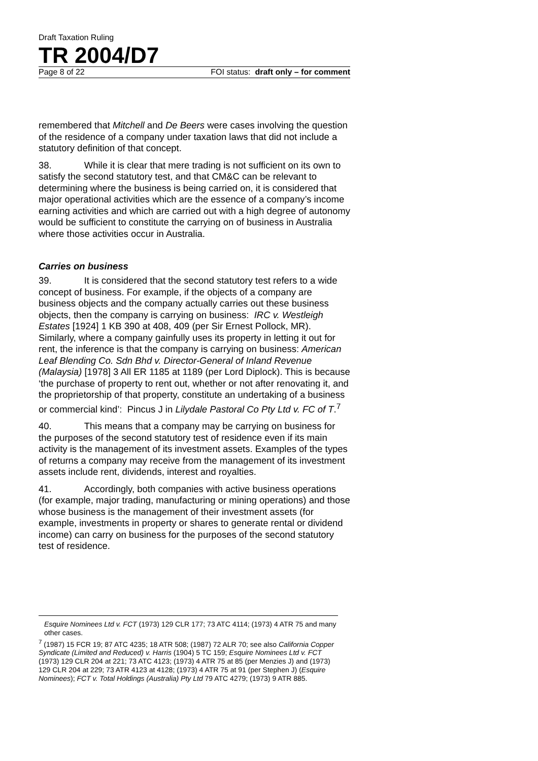Draft Taxation Ruling
TR 2004/D7
Page 8 of 22 FOI status: draft only – for comment
remembered that Mitchell and De Beers were cases involving the question of the residence of a company under taxation laws that did not include a statutory definition of that concept.
38. While it is clear that mere trading is not sufficient on its own to satisfy the second statutory test, and that CM&C can be relevant to determining where the business is being carried on, it is considered that major operational activities which are the essence of a company’s income earning activities and which are carried out with a high degree of autonomy would be sufficient to constitute the carrying on of business in Australia where those activities occur in Australia.
Carries on business
39. It is considered that the second statutory test refers to a wide concept of business. For example, if the objects of a company are business objects and the company actually carries out these business objects, then the company is carrying on business: IRC v. Westleigh Estates [1924] 1 KB 390 at 408, 409 (per Sir Ernest Pollock, MR). Similarly, where a company gainfully uses its property in letting it out for rent, the inference is that the company is carrying on business: American Leaf Blending Co. Sdn Bhd v. Director-General of Inland Revenue (Malaysia) [1978] 3 All ER 1185 at 1189 (per Lord Diplock). This is because ‘the purchase of property to rent out, whether or not after renovating it, and the proprietorship of that property, constitute an undertaking of a business or commercial kind’: Pincus J in Lilydale Pastoral Co Pty Ltd v. FC of T.<sup>7</sup>
40. This means that a company may be carrying on business for the purposes of the second statutory test of residence even if its main activity is the management of its investment assets. Examples of the types of returns a company may receive from the management of its investment assets include rent, dividends, interest and royalties.
41. Accordingly, both companies with active business operations (for example, major trading, manufacturing or mining operations) and those whose business is the management of their investment assets (for example, investments in property or shares to generate rental or dividend income) can carry on business for the purposes of the second statutory test of residence.
Esquire Nominees Ltd v. FCT (1973) 129 CLR 177; 73 ATC 4114; (1973) 4 ATR 75 and many other cases.
<sup>7</sup> (1987) 15 FCR 19; 87 ATC 4235; 18 ATR 508; (1987) 72 ALR 70; see also California Copper Syndicate (Limited and Reduced) v. Harris (1904) 5 TC 159; Esquire Nominees Ltd v. FCT (1973) 129 CLR 204 at 221; 73 ATC 4123; (1973) 4 ATR 75 at 85 (per Menzies J) and (1973) 129 CLR 204 at 229; 73 ATR 4123 at 4128; (1973) 4 ATR 75 at 91 (per Stephen J) (Esquire Nominees); FCT v. Total Holdings (Australia) Pty Ltd 79 ATC 4279; (1973) 9 ATR 885.